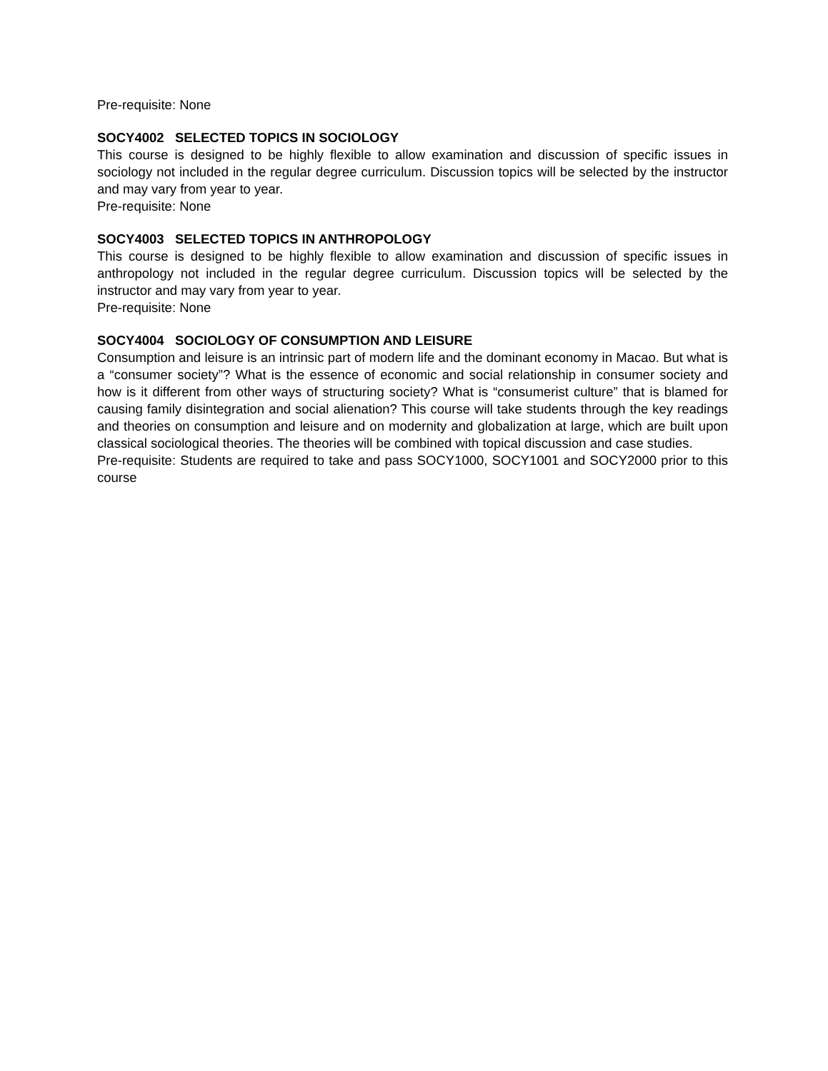Pre-requisite: None
SOCY4002 SELECTED TOPICS IN SOCIOLOGY
This course is designed to be highly flexible to allow examination and discussion of specific issues in sociology not included in the regular degree curriculum. Discussion topics will be selected by the instructor and may vary from year to year.
Pre-requisite: None
SOCY4003 SELECTED TOPICS IN ANTHROPOLOGY
This course is designed to be highly flexible to allow examination and discussion of specific issues in anthropology not included in the regular degree curriculum. Discussion topics will be selected by the instructor and may vary from year to year.
Pre-requisite: None
SOCY4004 SOCIOLOGY OF CONSUMPTION AND LEISURE
Consumption and leisure is an intrinsic part of modern life and the dominant economy in Macao. But what is a “consumer society”? What is the essence of economic and social relationship in consumer society and how is it different from other ways of structuring society? What is “consumerist culture” that is blamed for causing family disintegration and social alienation? This course will take students through the key readings and theories on consumption and leisure and on modernity and globalization at large, which are built upon classical sociological theories. The theories will be combined with topical discussion and case studies.
Pre-requisite: Students are required to take and pass SOCY1000, SOCY1001 and SOCY2000 prior to this course